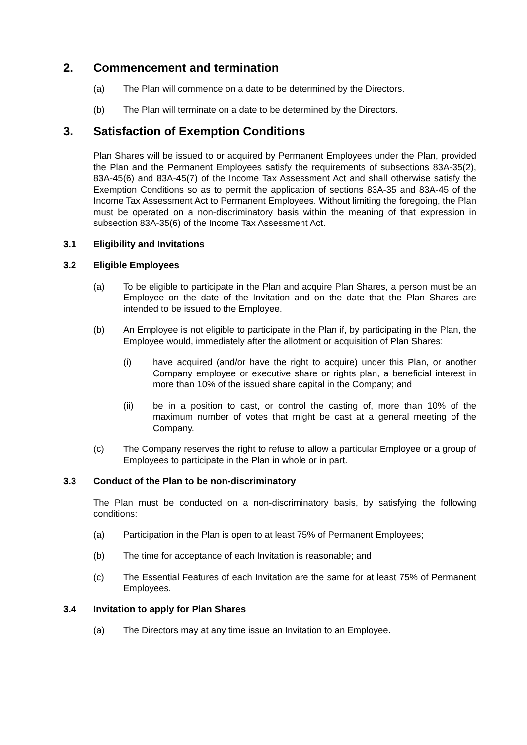2. Commencement and termination
(a) The Plan will commence on a date to be determined by the Directors.
(b) The Plan will terminate on a date to be determined by the Directors.
3. Satisfaction of Exemption Conditions
Plan Shares will be issued to or acquired by Permanent Employees under the Plan, provided the Plan and the Permanent Employees satisfy the requirements of subsections 83A-35(2), 83A-45(6) and 83A-45(7) of the Income Tax Assessment Act and shall otherwise satisfy the Exemption Conditions so as to permit the application of sections 83A-35 and 83A-45 of the Income Tax Assessment Act to Permanent Employees. Without limiting the foregoing, the Plan must be operated on a non-discriminatory basis within the meaning of that expression in subsection 83A-35(6) of the Income Tax Assessment Act.
3.1 Eligibility and Invitations
3.2 Eligible Employees
(a) To be eligible to participate in the Plan and acquire Plan Shares, a person must be an Employee on the date of the Invitation and on the date that the Plan Shares are intended to be issued to the Employee.
(b) An Employee is not eligible to participate in the Plan if, by participating in the Plan, the Employee would, immediately after the allotment or acquisition of Plan Shares:
(i) have acquired (and/or have the right to acquire) under this Plan, or another Company employee or executive share or rights plan, a beneficial interest in more than 10% of the issued share capital in the Company; and
(ii) be in a position to cast, or control the casting of, more than 10% of the maximum number of votes that might be cast at a general meeting of the Company.
(c) The Company reserves the right to refuse to allow a particular Employee or a group of Employees to participate in the Plan in whole or in part.
3.3 Conduct of the Plan to be non-discriminatory
The Plan must be conducted on a non-discriminatory basis, by satisfying the following conditions:
(a) Participation in the Plan is open to at least 75% of Permanent Employees;
(b) The time for acceptance of each Invitation is reasonable; and
(c) The Essential Features of each Invitation are the same for at least 75% of Permanent Employees.
3.4 Invitation to apply for Plan Shares
(a) The Directors may at any time issue an Invitation to an Employee.